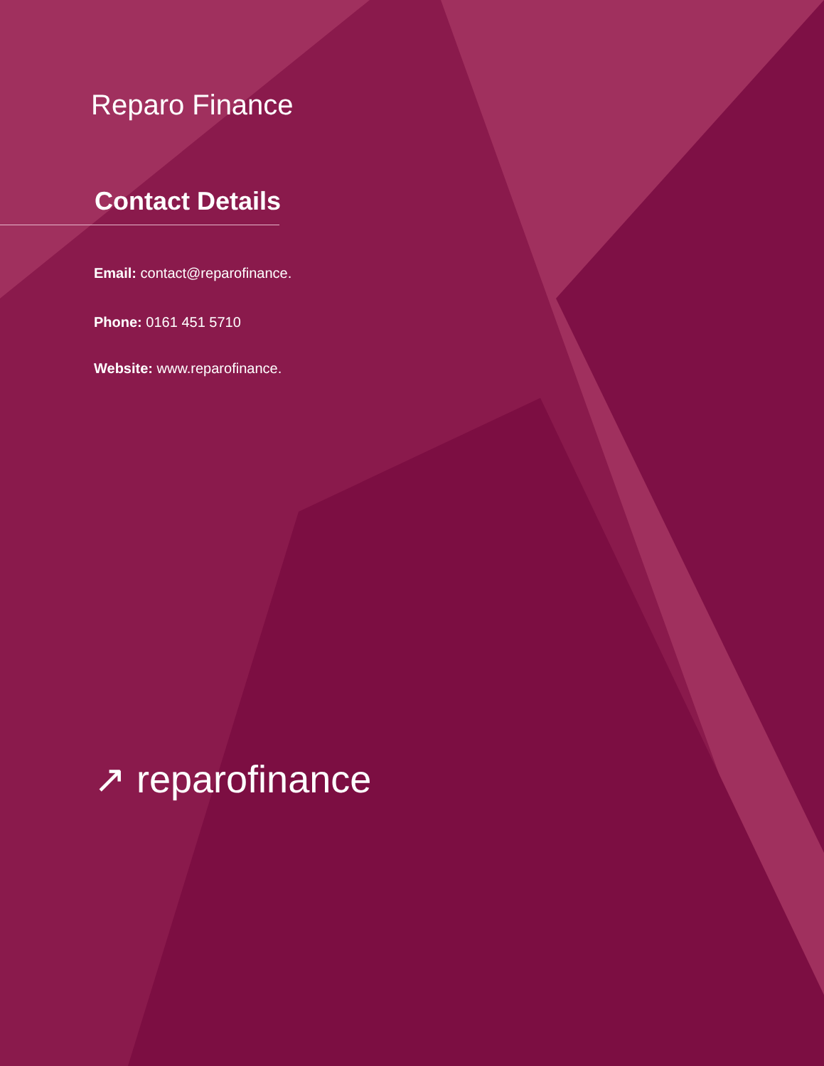Reparo Finance
Contact Details
Email: contact@reparofinance.
Phone: 0161 451 5710
Website: www.reparofinance.
↗ reparofinance